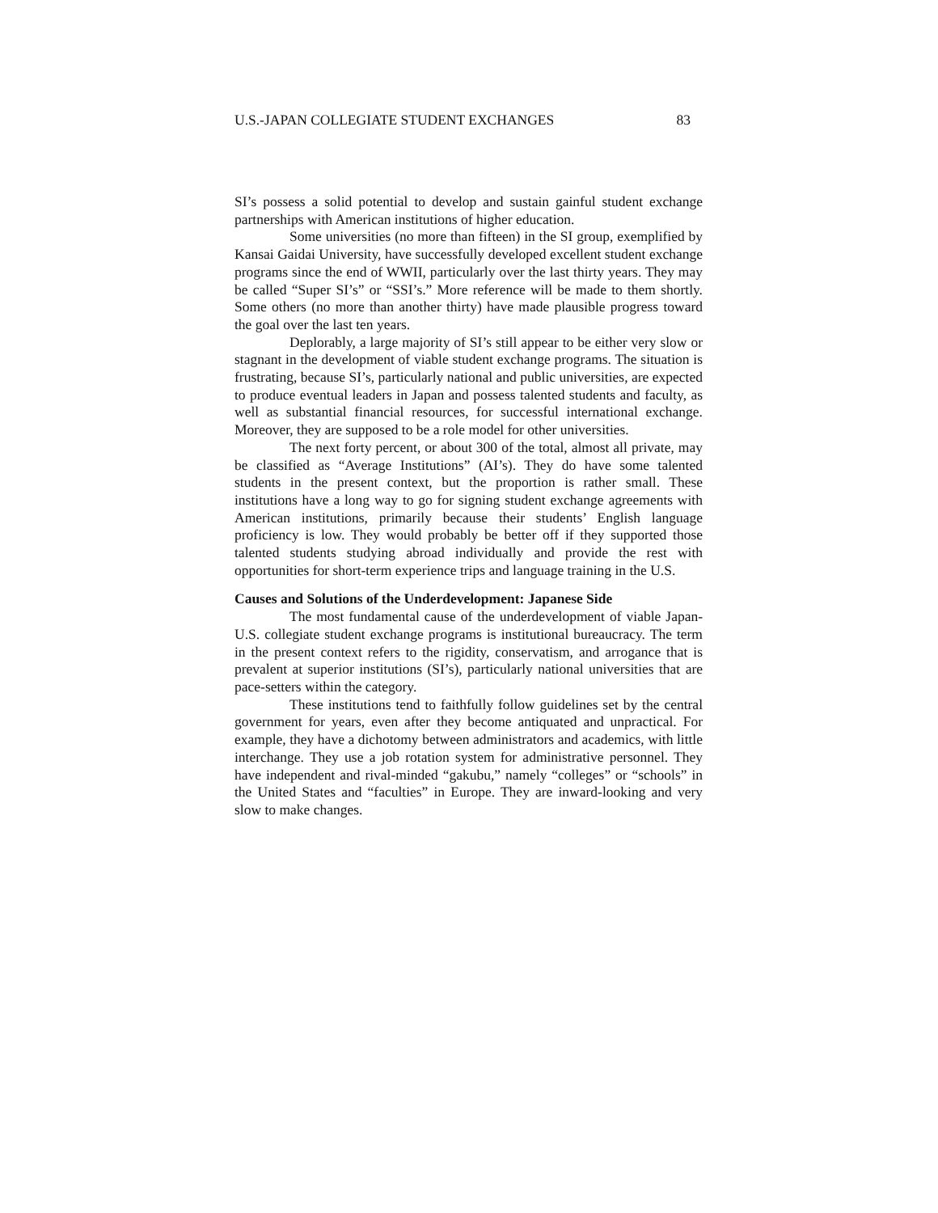U.S.-JAPAN COLLEGIATE STUDENT EXCHANGES 83
SI’s possess a solid potential to develop and sustain gainful student exchange partnerships with American institutions of higher education.
Some universities (no more than fifteen) in the SI group, exemplified by Kansai Gaidai University, have successfully developed excellent student exchange programs since the end of WWII, particularly over the last thirty years. They may be called “Super SI’s” or “SSI’s.” More reference will be made to them shortly. Some others (no more than another thirty) have made plausible progress toward the goal over the last ten years.
Deplorably, a large majority of SI’s still appear to be either very slow or stagnant in the development of viable student exchange programs. The situation is frustrating, because SI’s, particularly national and public universities, are expected to produce eventual leaders in Japan and possess talented students and faculty, as well as substantial financial resources, for successful international exchange. Moreover, they are supposed to be a role model for other universities.
The next forty percent, or about 300 of the total, almost all private, may be classified as “Average Institutions” (AI’s). They do have some talented students in the present context, but the proportion is rather small. These institutions have a long way to go for signing student exchange agreements with American institutions, primarily because their students’ English language proficiency is low. They would probably be better off if they supported those talented students studying abroad individually and provide the rest with opportunities for short-term experience trips and language training in the U.S.
Causes and Solutions of the Underdevelopment: Japanese Side
The most fundamental cause of the underdevelopment of viable Japan-U.S. collegiate student exchange programs is institutional bureaucracy. The term in the present context refers to the rigidity, conservatism, and arrogance that is prevalent at superior institutions (SI’s), particularly national universities that are pace-setters within the category.
These institutions tend to faithfully follow guidelines set by the central government for years, even after they become antiquated and unpractical. For example, they have a dichotomy between administrators and academics, with little interchange. They use a job rotation system for administrative personnel. They have independent and rival-minded “gakubu,” namely “colleges” or “schools” in the United States and “faculties” in Europe. They are inward-looking and very slow to make changes.